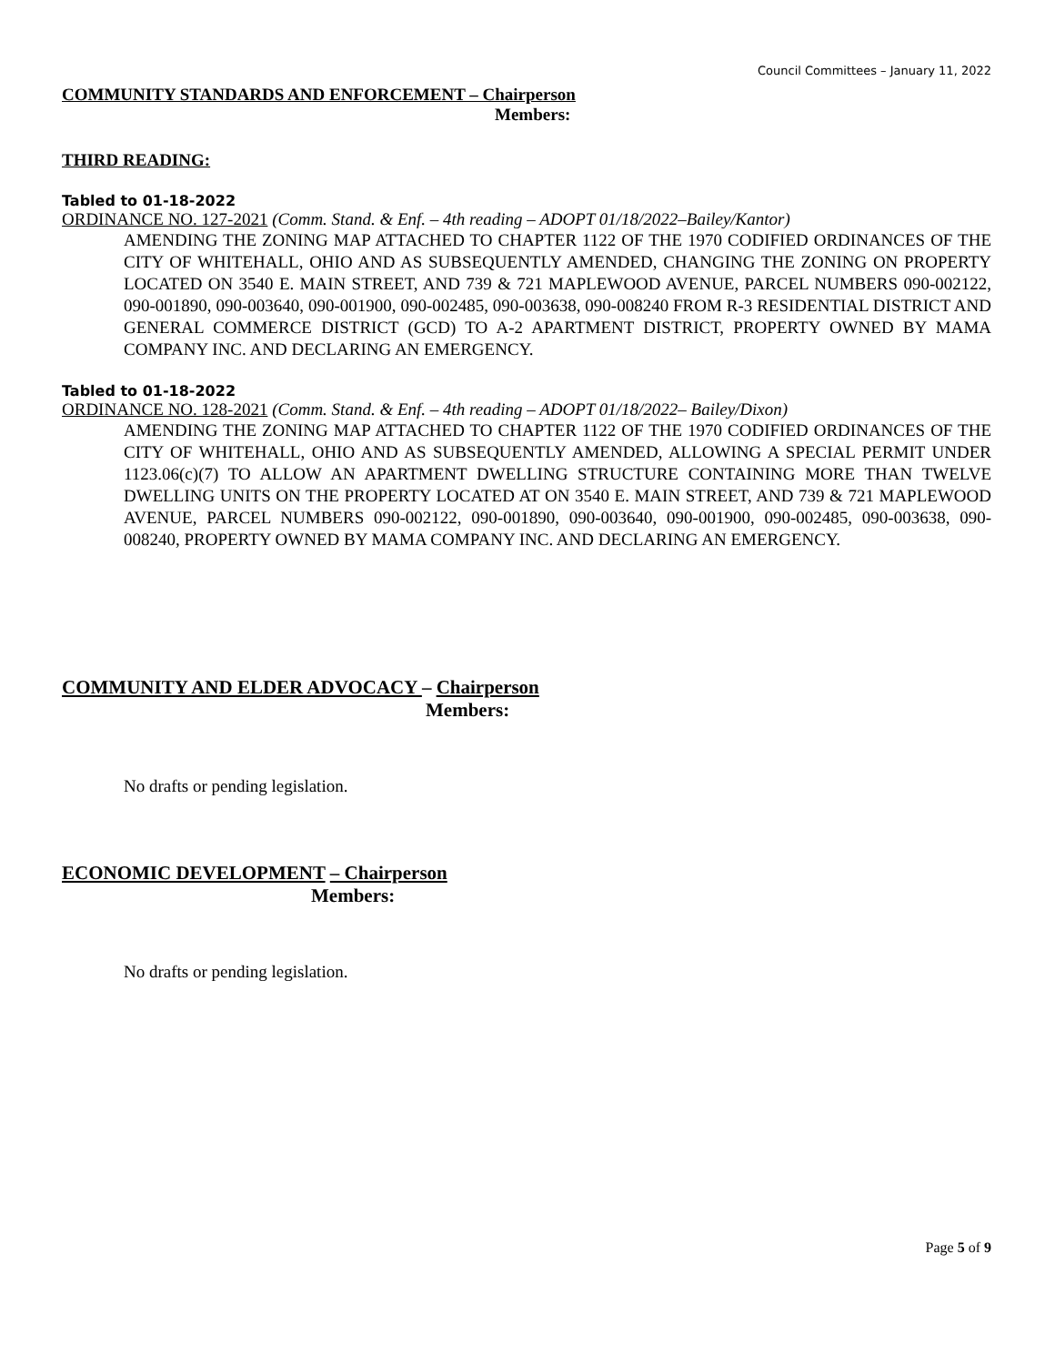Council Committees – January 11, 2022
COMMUNITY STANDARDS AND ENFORCEMENT – Chairperson
Members:
THIRD READING:
Tabled to 01-18-2022
ORDINANCE NO. 127-2021 (Comm. Stand. & Enf. – 4th reading – ADOPT 01/18/2022–Bailey/Kantor)
AMENDING THE ZONING MAP ATTACHED TO CHAPTER 1122 OF THE 1970 CODIFIED ORDINANCES OF THE CITY OF WHITEHALL, OHIO AND AS SUBSEQUENTLY AMENDED, CHANGING THE ZONING ON PROPERTY LOCATED ON 3540 E. MAIN STREET, AND 739 & 721 MAPLEWOOD AVENUE, PARCEL NUMBERS 090-002122, 090-001890, 090-003640, 090-001900, 090-002485, 090-003638, 090-008240 FROM R-3 RESIDENTIAL DISTRICT AND GENERAL COMMERCE DISTRICT (GCD) TO A-2 APARTMENT DISTRICT, PROPERTY OWNED BY MAMA COMPANY INC. AND DECLARING AN EMERGENCY.
Tabled to 01-18-2022
ORDINANCE NO. 128-2021 (Comm. Stand. & Enf. – 4th reading – ADOPT 01/18/2022– Bailey/Dixon)
AMENDING THE ZONING MAP ATTACHED TO CHAPTER 1122 OF THE 1970 CODIFIED ORDINANCES OF THE CITY OF WHITEHALL, OHIO AND AS SUBSEQUENTLY AMENDED, ALLOWING A SPECIAL PERMIT UNDER 1123.06(c)(7) TO ALLOW AN APARTMENT DWELLING STRUCTURE CONTAINING MORE THAN TWELVE DWELLING UNITS ON THE PROPERTY LOCATED AT ON 3540 E. MAIN STREET, AND 739 & 721 MAPLEWOOD AVENUE, PARCEL NUMBERS 090-002122, 090-001890, 090-003640, 090-001900, 090-002485, 090-003638, 090-008240, PROPERTY OWNED BY MAMA COMPANY INC. AND DECLARING AN EMERGENCY.
COMMUNITY AND ELDER ADVOCACY – Chairperson
Members:
No drafts or pending legislation.
ECONOMIC DEVELOPMENT – Chairperson
Members:
No drafts or pending legislation.
Page 5 of 9